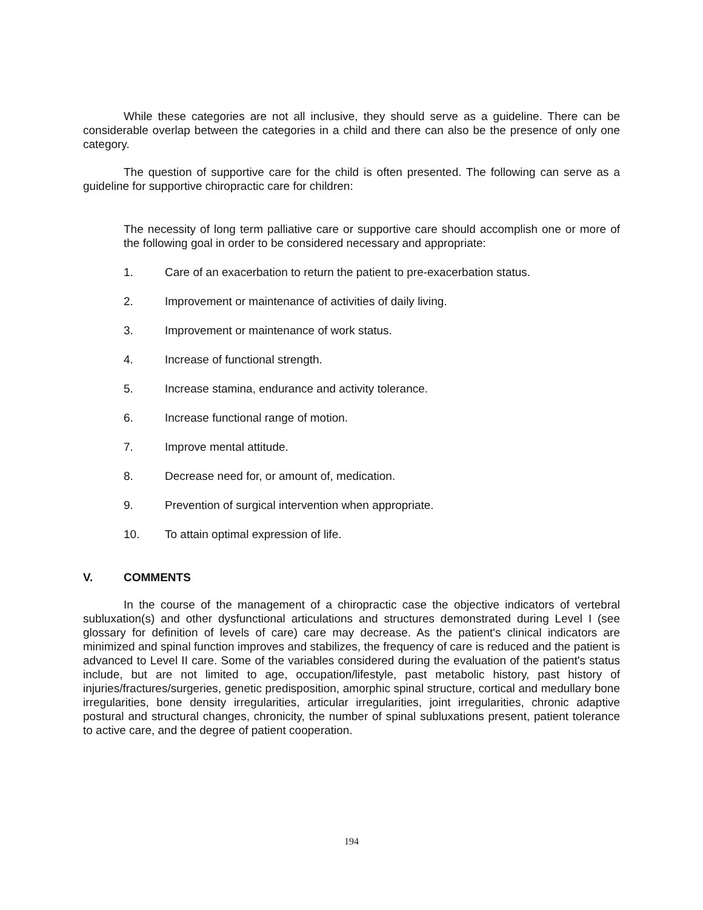While these categories are not all inclusive, they should serve as a guideline. There can be considerable overlap between the categories in a child and there can also be the presence of only one category.
The question of supportive care for the child is often presented. The following can serve as a guideline for supportive chiropractic care for children:
The necessity of long term palliative care or supportive care should accomplish one or more of the following goal in order to be considered necessary and appropriate:
1. Care of an exacerbation to return the patient to pre-exacerbation status.
2. Improvement or maintenance of activities of daily living.
3. Improvement or maintenance of work status.
4. Increase of functional strength.
5. Increase stamina, endurance and activity tolerance.
6. Increase functional range of motion.
7. Improve mental attitude.
8. Decrease need for, or amount of, medication.
9. Prevention of surgical intervention when appropriate.
10. To attain optimal expression of life.
V. COMMENTS
In the course of the management of a chiropractic case the objective indicators of vertebral subluxation(s) and other dysfunctional articulations and structures demonstrated during Level I (see glossary for definition of levels of care) care may decrease. As the patient's clinical indicators are minimized and spinal function improves and stabilizes, the frequency of care is reduced and the patient is advanced to Level II care. Some of the variables considered during the evaluation of the patient's status include, but are not limited to age, occupation/lifestyle, past metabolic history, past history of injuries/fractures/surgeries, genetic predisposition, amorphic spinal structure, cortical and medullary bone irregularities, bone density irregularities, articular irregularities, joint irregularities, chronic adaptive postural and structural changes, chronicity, the number of spinal subluxations present, patient tolerance to active care, and the degree of patient cooperation.
194